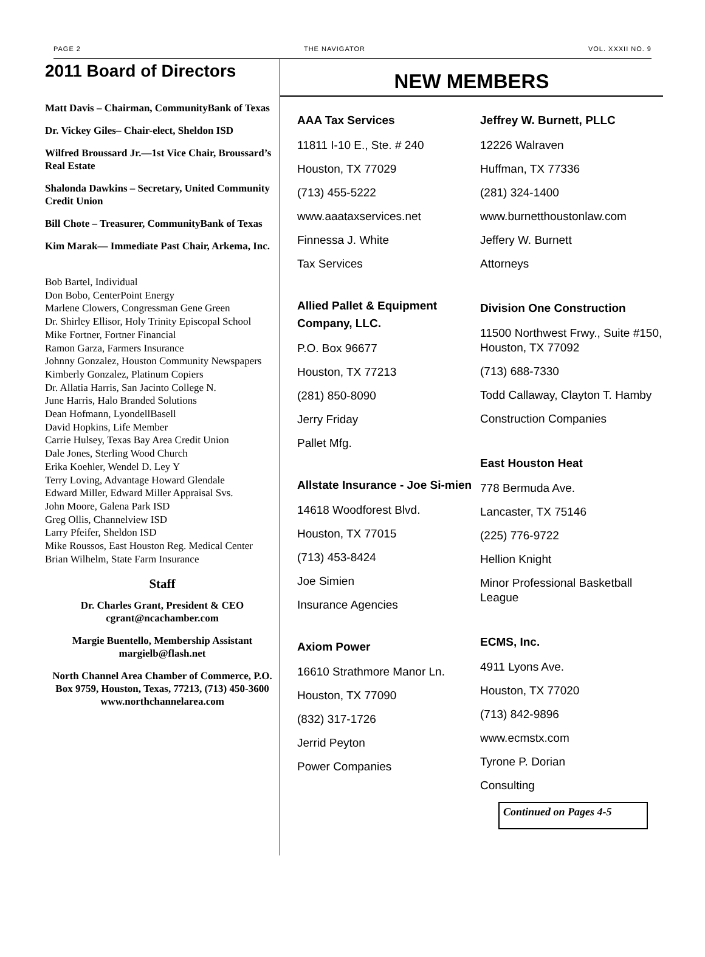PAGE 2 THE NAVIGATOR VOL. XXXII NO. 9
2011 Board of Directors
Matt Davis – Chairman, CommunityBank of Texas
Dr. Vickey Giles– Chair-elect, Sheldon ISD
Wilfred Broussard Jr.—1st Vice Chair, Broussard’s Real Estate
Shalonda Dawkins – Secretary, United Community Credit Union
Bill Chote – Treasurer, CommunityBank of Texas
Kim Marak— Immediate Past Chair, Arkema, Inc.
Bob Bartel, Individual
Don Bobo, CenterPoint Energy
Marlene Clowers, Congressman Gene Green
Dr. Shirley Ellisor, Holy Trinity Episcopal School
Mike Fortner, Fortner Financial
Ramon Garza, Farmers Insurance
Johnny Gonzalez, Houston Community Newspapers
Kimberly Gonzalez, Platinum Copiers
Dr. Allatia Harris, San Jacinto College N.
June Harris, Halo Branded Solutions
Dean Hofmann, LyondellBasell
David Hopkins, Life Member
Carrie Hulsey, Texas Bay Area Credit Union
Dale Jones, Sterling Wood Church
Erika Koehler, Wendel D. Ley Y
Terry Loving, Advantage Howard Glendale
Edward Miller, Edward Miller Appraisal Svs.
John Moore, Galena Park ISD
Greg Ollis, Channelview ISD
Larry Pfeifer, Sheldon ISD
Mike Roussos, East Houston Reg. Medical Center
Brian Wilhelm, State Farm Insurance
Staff
Dr. Charles Grant, President & CEO
cgrant@ncachamber.com
Margie Buentello, Membership Assistant
margielb@flash.net
North Channel Area Chamber of Commerce, P.O. Box 9759, Houston, Texas, 77213, (713) 450-3600 www.northchannelarea.com
NEW MEMBERS
AAA Tax Services
11811 I-10 E., Ste. # 240
Houston, TX 77029
(713) 455-5222
www.aaataxservices.net
Finnessa J. White
Tax Services
Allied Pallet & Equipment Company, LLC.
P.O. Box 96677
Houston, TX 77213
(281) 850-8090
Jerry Friday
Pallet Mfg.
Allstate Insurance - Joe Si-mien
14618 Woodforest Blvd.
Houston, TX 77015
(713) 453-8424
Joe Simien
Insurance Agencies
Axiom Power
16610 Strathmore Manor Ln.
Houston, TX 77090
(832) 317-1726
Jerrid Peyton
Power Companies
Jeffrey W. Burnett, PLLC
12226 Walraven
Huffman, TX 77336
(281) 324-1400
www.burnetthoustonlaw.com
Jeffery W. Burnett
Attorneys
Division One Construction
11500 Northwest Frwy., Suite #150, Houston, TX 77092
(713) 688-7330
Todd Callaway, Clayton T. Hamby
Construction Companies
East Houston Heat
778 Bermuda Ave.
Lancaster, TX 75146
(225) 776-9722
Hellion Knight
Minor Professional Basketball League
ECMS, Inc.
4911 Lyons Ave.
Houston, TX 77020
(713) 842-9896
www.ecmstx.com
Tyrone P. Dorian
Consulting
Continued on Pages 4-5